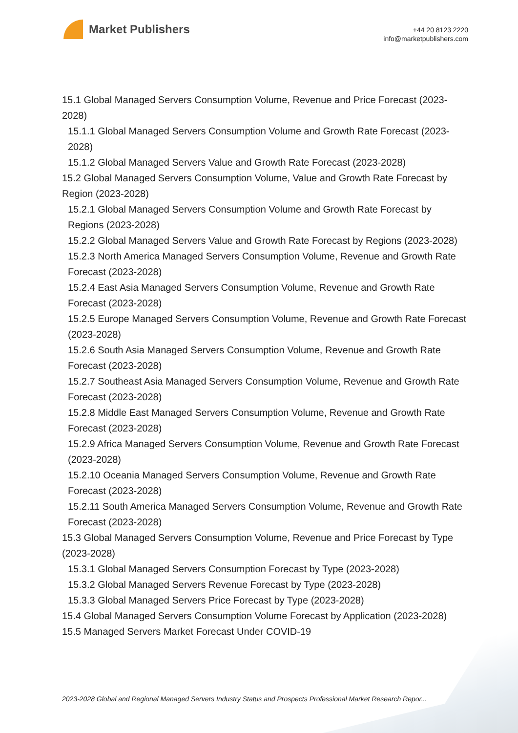Market Publishers
+44 20 8123 2220
info@marketpublishers.com
15.1 Global Managed Servers Consumption Volume, Revenue and Price Forecast (2023-2028)
15.1.1 Global Managed Servers Consumption Volume and Growth Rate Forecast (2023-2028)
15.1.2 Global Managed Servers Value and Growth Rate Forecast (2023-2028)
15.2 Global Managed Servers Consumption Volume, Value and Growth Rate Forecast by Region (2023-2028)
15.2.1 Global Managed Servers Consumption Volume and Growth Rate Forecast by Regions (2023-2028)
15.2.2 Global Managed Servers Value and Growth Rate Forecast by Regions (2023-2028)
15.2.3 North America Managed Servers Consumption Volume, Revenue and Growth Rate Forecast (2023-2028)
15.2.4 East Asia Managed Servers Consumption Volume, Revenue and Growth Rate Forecast (2023-2028)
15.2.5 Europe Managed Servers Consumption Volume, Revenue and Growth Rate Forecast (2023-2028)
15.2.6 South Asia Managed Servers Consumption Volume, Revenue and Growth Rate Forecast (2023-2028)
15.2.7 Southeast Asia Managed Servers Consumption Volume, Revenue and Growth Rate Forecast (2023-2028)
15.2.8 Middle East Managed Servers Consumption Volume, Revenue and Growth Rate Forecast (2023-2028)
15.2.9 Africa Managed Servers Consumption Volume, Revenue and Growth Rate Forecast (2023-2028)
15.2.10 Oceania Managed Servers Consumption Volume, Revenue and Growth Rate Forecast (2023-2028)
15.2.11 South America Managed Servers Consumption Volume, Revenue and Growth Rate Forecast (2023-2028)
15.3 Global Managed Servers Consumption Volume, Revenue and Price Forecast by Type (2023-2028)
15.3.1 Global Managed Servers Consumption Forecast by Type (2023-2028)
15.3.2 Global Managed Servers Revenue Forecast by Type (2023-2028)
15.3.3 Global Managed Servers Price Forecast by Type (2023-2028)
15.4 Global Managed Servers Consumption Volume Forecast by Application (2023-2028)
15.5 Managed Servers Market Forecast Under COVID-19
2023-2028 Global and Regional Managed Servers Industry Status and Prospects Professional Market Research Repor...